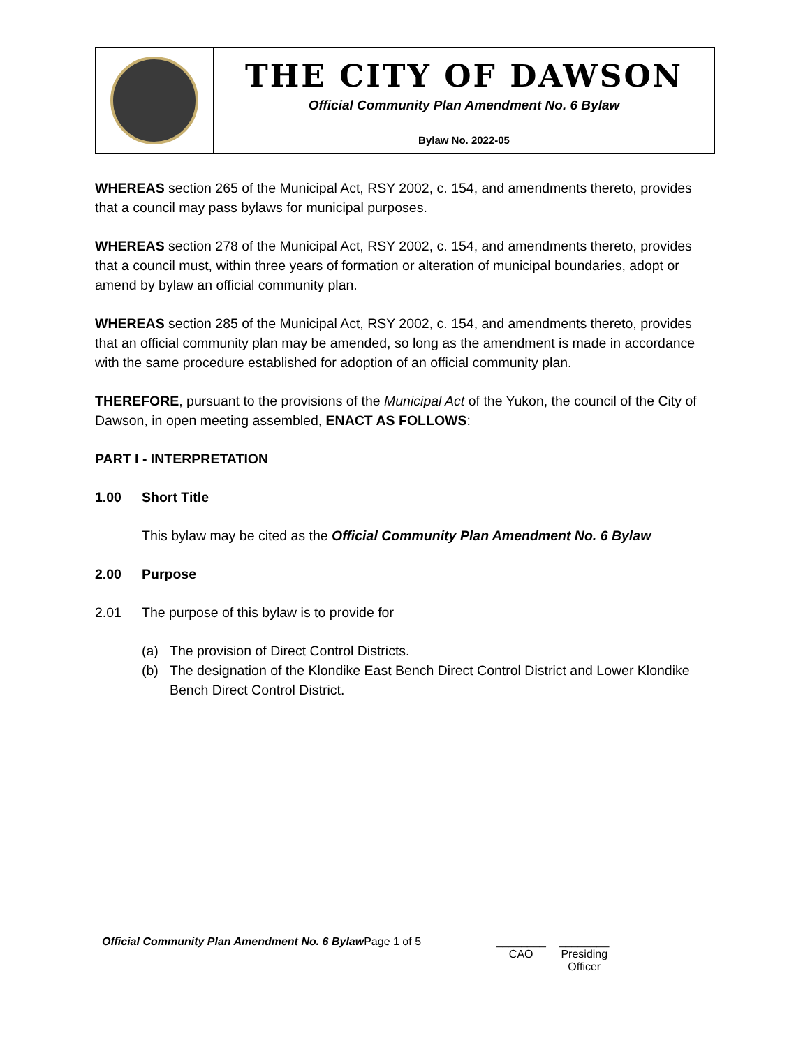THE CITY OF DAWSON
Official Community Plan Amendment No. 6 Bylaw
Bylaw No. 2022-05
WHEREAS section 265 of the Municipal Act, RSY 2002, c. 154, and amendments thereto, provides that a council may pass bylaws for municipal purposes.
WHEREAS section 278 of the Municipal Act, RSY 2002, c. 154, and amendments thereto, provides that a council must, within three years of formation or alteration of municipal boundaries, adopt or amend by bylaw an official community plan.
WHEREAS section 285 of the Municipal Act, RSY 2002, c. 154, and amendments thereto, provides that an official community plan may be amended, so long as the amendment is made in accordance with the same procedure established for adoption of an official community plan.
THEREFORE, pursuant to the provisions of the Municipal Act of the Yukon, the council of the City of Dawson, in open meeting assembled, ENACT AS FOLLOWS:
PART I - INTERPRETATION
1.00 Short Title
This bylaw may be cited as the Official Community Plan Amendment No. 6 Bylaw
2.00 Purpose
2.01 The purpose of this bylaw is to provide for
(a) The provision of Direct Control Districts.
(b) The designation of the Klondike East Bench Direct Control District and Lower Klondike Bench Direct Control District.
Official Community Plan Amendment No. 6 Bylaw Page 1 of 5 ________
CAO ________
Presiding
Officer